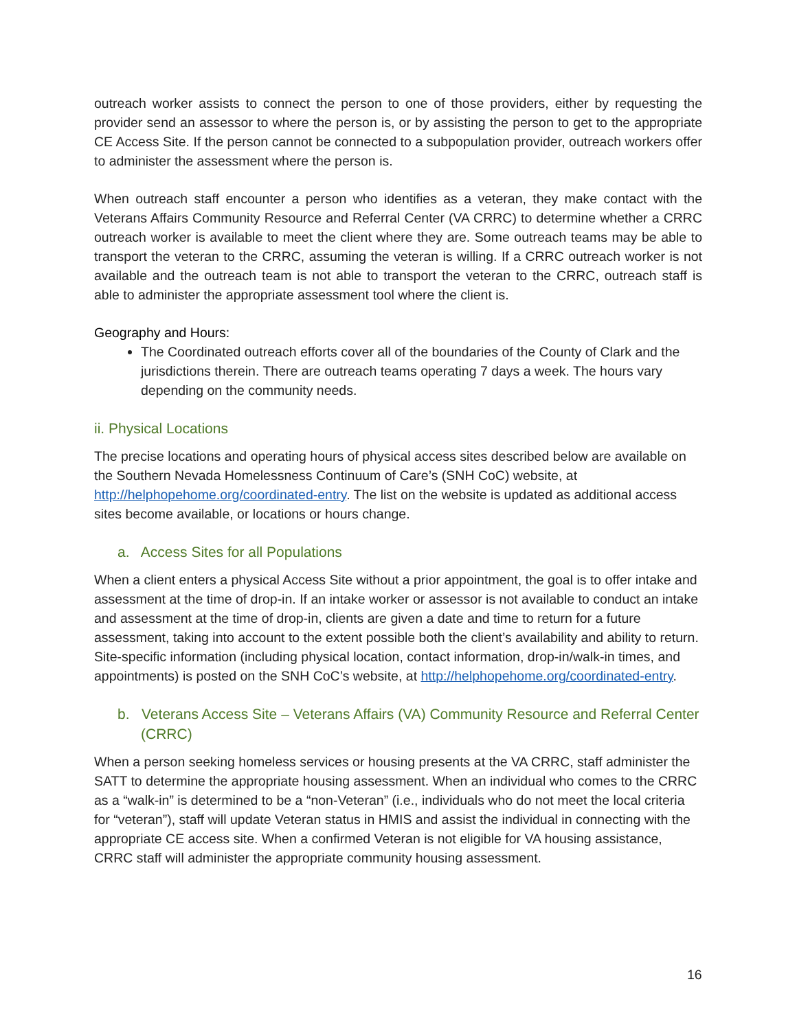outreach worker assists to connect the person to one of those providers, either by requesting the provider send an assessor to where the person is, or by assisting the person to get to the appropriate CE Access Site. If the person cannot be connected to a subpopulation provider, outreach workers offer to administer the assessment where the person is.
When outreach staff encounter a person who identifies as a veteran, they make contact with the Veterans Affairs Community Resource and Referral Center (VA CRRC) to determine whether a CRRC outreach worker is available to meet the client where they are. Some outreach teams may be able to transport the veteran to the CRRC, assuming the veteran is willing. If a CRRC outreach worker is not available and the outreach team is not able to transport the veteran to the CRRC, outreach staff is able to administer the appropriate assessment tool where the client is.
Geography and Hours:
The Coordinated outreach efforts cover all of the boundaries of the County of Clark and the jurisdictions therein. There are outreach teams operating 7 days a week. The hours vary depending on the community needs.
ii. Physical Locations
The precise locations and operating hours of physical access sites described below are available on the Southern Nevada Homelessness Continuum of Care’s (SNH CoC) website, at http://helphopehome.org/coordinated-entry. The list on the website is updated as additional access sites become available, or locations or hours change.
a. Access Sites for all Populations
When a client enters a physical Access Site without a prior appointment, the goal is to offer intake and assessment at the time of drop-in. If an intake worker or assessor is not available to conduct an intake and assessment at the time of drop-in, clients are given a date and time to return for a future assessment, taking into account to the extent possible both the client’s availability and ability to return. Site-specific information (including physical location, contact information, drop-in/walk-in times, and appointments) is posted on the SNH CoC’s website, at http://helphopehome.org/coordinated-entry.
b. Veterans Access Site – Veterans Affairs (VA) Community Resource and Referral Center (CRRC)
When a person seeking homeless services or housing presents at the VA CRRC, staff administer the SATT to determine the appropriate housing assessment. When an individual who comes to the CRRC as a “walk-in” is determined to be a “non-Veteran” (i.e., individuals who do not meet the local criteria for “veteran”), staff will update Veteran status in HMIS and assist the individual in connecting with the appropriate CE access site. When a confirmed Veteran is not eligible for VA housing assistance, CRRC staff will administer the appropriate community housing assessment.
16